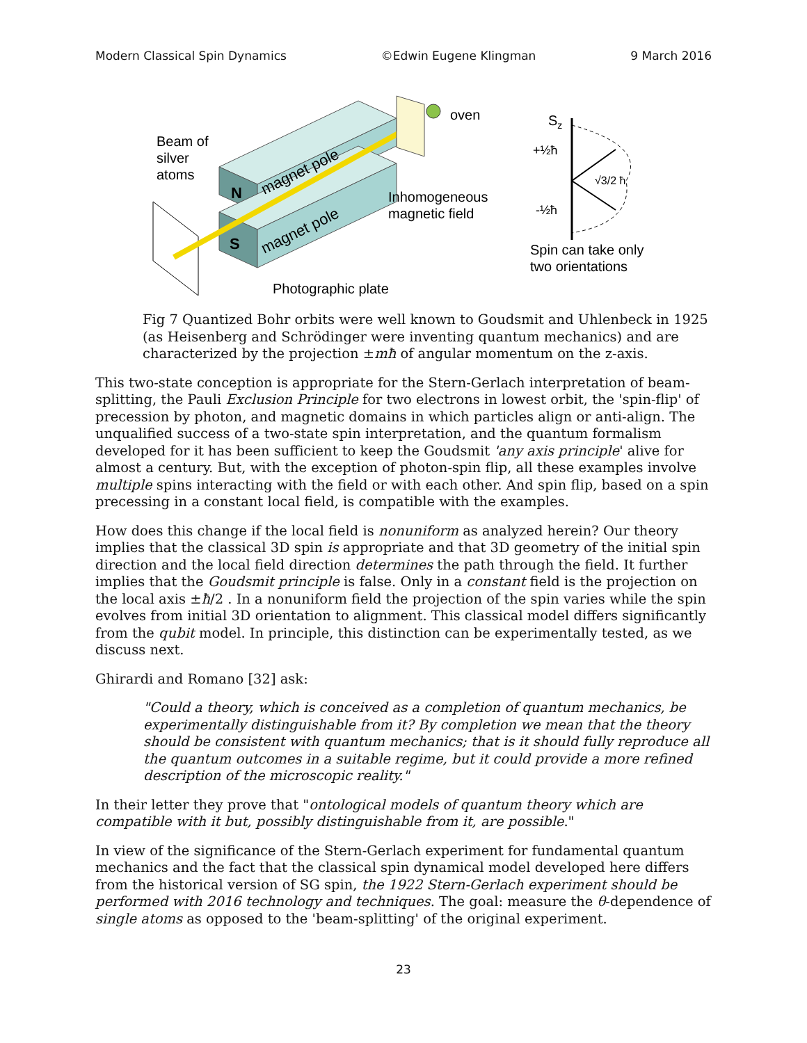Modern Classical Spin Dynamics ©Edwin Eugene Klingman 9 March 2016
oven
Beam of
silver
atoms
N
S
magnet pole
magnet pole
Inhomogeneous
magnetic field
Photographic plate
Sz
+½ħ
-½ħ
√3/2 ħ
Spin can take only
two orientations
Fig 7 Quantized Bohr orbits were well known to Goudsmit and Uhlenbeck in 1925 (as Heisenberg and Schrödinger were inventing quantum mechanics) and are characterized by the projection ±mħ of angular momentum on the z-axis.
This two-state conception is appropriate for the Stern-Gerlach interpretation of beam-splitting, the Pauli Exclusion Principle for two electrons in lowest orbit, the 'spin-flip' of precession by photon, and magnetic domains in which particles align or anti-align. The unqualified success of a two-state spin interpretation, and the quantum formalism developed for it has been sufficient to keep the Goudsmit 'any axis principle' alive for almost a century. But, with the exception of photon-spin flip, all these examples involve multiple spins interacting with the field or with each other. And spin flip, based on a spin precessing in a constant local field, is compatible with the examples.
How does this change if the local field is nonuniform as analyzed herein? Our theory implies that the classical 3D spin is appropriate and that 3D geometry of the initial spin direction and the local field direction determines the path through the field. It further implies that the Goudsmit principle is false. Only in a constant field is the projection on the local axis ±ħ/2 . In a nonuniform field the projection of the spin varies while the spin evolves from initial 3D orientation to alignment. This classical model differs significantly from the qubit model. In principle, this distinction can be experimentally tested, as we discuss next.
Ghirardi and Romano [32] ask:
"Could a theory, which is conceived as a completion of quantum mechanics, be experimentally distinguishable from it? By completion we mean that the theory should be consistent with quantum mechanics; that is it should fully reproduce all the quantum outcomes in a suitable regime, but it could provide a more refined description of the microscopic reality."
In their letter they prove that "ontological models of quantum theory which are compatible with it but, possibly distinguishable from it, are possible."
In view of the significance of the Stern-Gerlach experiment for fundamental quantum mechanics and the fact that the classical spin dynamical model developed here differs from the historical version of SG spin, the 1922 Stern-Gerlach experiment should be performed with 2016 technology and techniques. The goal: measure the θ-dependence of single atoms as opposed to the 'beam-splitting' of the original experiment.
23